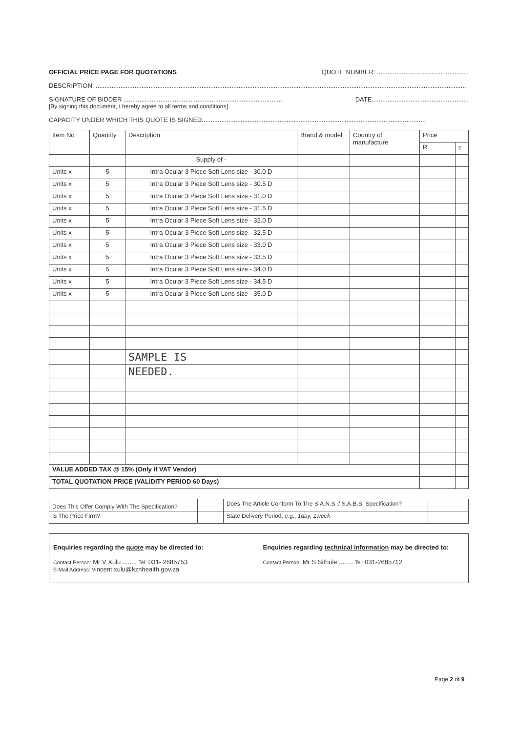OFFICIAL PRICE PAGE FOR QUOTATIONS QUOTE NUMBER: ....................................................
DESCRIPTION: ..................................................................................................................................................................................................................
SIGNATURE OF BIDDER .......................................................................................... DATE.......................................................
[By signing this document, I hereby agree to all terms and conditions]
CAPACITY UNDER WHICH THIS QUOTE IS SIGNED...............................................................................................................................
| Item No | Quantity | Description | Brand & model | Country of manufacture | Price | |
| --- | --- | --- | --- | --- | --- | --- |
| | | | | | R | c |
| | | Supply of - | | | | |
| Units x | 5 | Intra Ocular 3 Piece Soft Lens size - 30.0 D | | | | |
| Units x | 5 | Intra Ocular 3 Piece Soft Lens size - 30.5 D | | | | |
| Units x | 5 | Intra Ocular 3 Piece Soft Lens size - 31.0 D | | | | |
| Units x | 5 | Intra Ocular 3 Piece Soft Lens size - 31.5 D | | | | |
| Units x | 5 | Intra Ocular 3 Piece Soft Lens size - 32.0 D | | | | |
| Units x | 5 | Intra Ocular 3 Piece Soft Lens size - 32.5 D | | | | |
| Units x | 5 | Intra Ocular 3 Piece Soft Lens size - 33.0 D | | | | |
| Units x | 5 | Intra Ocular 3 Piece Soft Lens size - 33.5 D | | | | |
| Units x | 5 | Intra Ocular 3 Piece Soft Lens size - 34.0 D | | | | |
| Units x | 5 | Intra Ocular 3 Piece Soft Lens size - 34.5 D | | | | |
| Units x | 5 | Intra Ocular 3 Piece Soft Lens size - 35.0 D | | | | |
| | | SAMPLE IS | | | | |
| | | NEEDED. | | | | |
| VALUE ADDED TAX @ 15% (Only if VAT Vendor) | | | | | | |
| TOTAL QUOTATION PRICE (VALIDITY PERIOD 60 Days) | | | | | | |
| Does This Offer Comply With The Specification? | | Does The Article Conform To The S.A.N.S. / S.A.B.S. Specification? | |
| Is The Price Firm? | | State Delivery Period, e.g., 1day, 1week | |
| Enquiries regarding the quote may be directed to: Contact Person: Mr V Xulu ........ Tel: 031- 2685753 E-Mail Address: vincent.xulu@kznhealth.gov.za | Enquiries regarding technical information may be directed to: Contact Person: Mr S Sithole ........ Tel: 031-2685712 |
Page 2 of 9